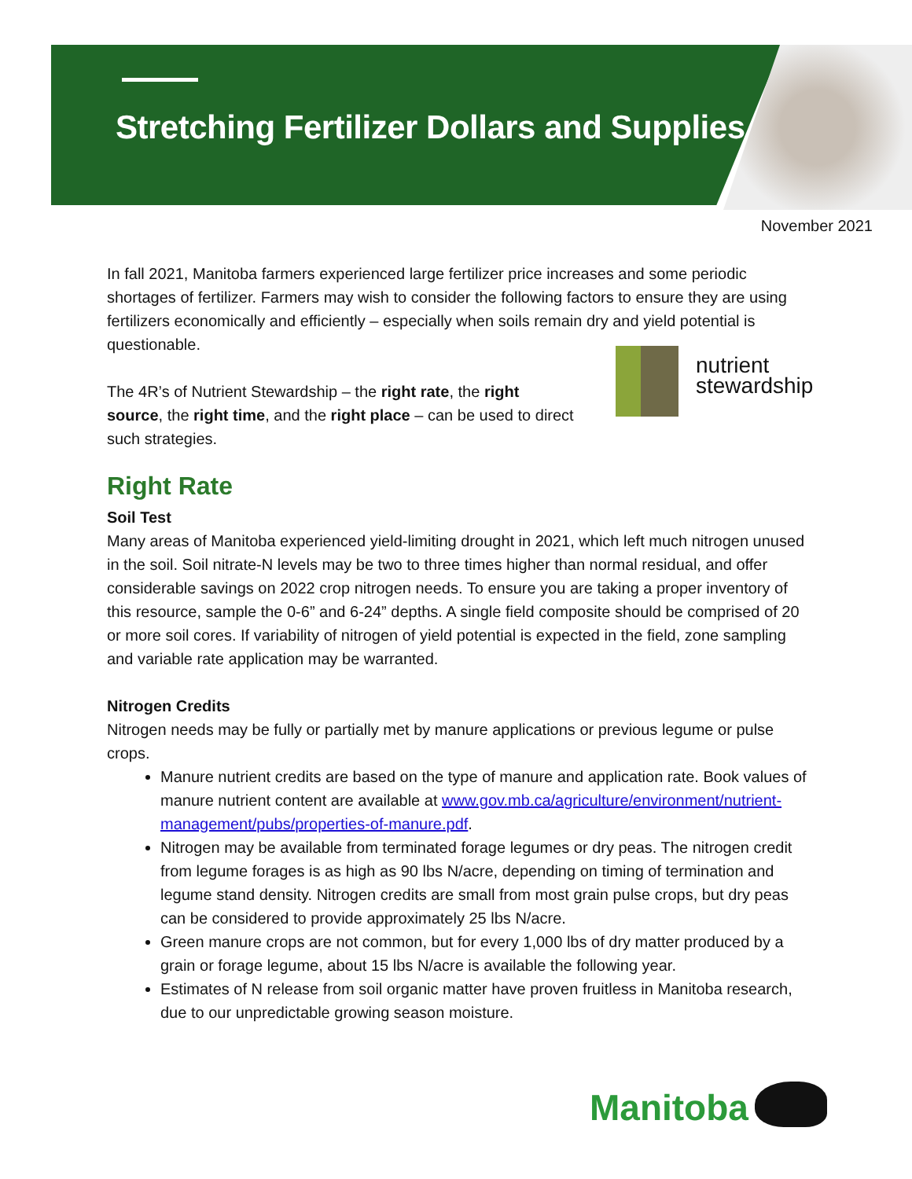Stretching Fertilizer Dollars and Supplies
November 2021
nutrient
stewardship
In fall 2021, Manitoba farmers experienced large fertilizer price increases and some periodic shortages of fertilizer. Farmers may wish to consider the following factors to ensure they are using fertilizers economically and efficiently – especially when soils remain dry and yield potential is questionable.
The 4R’s of Nutrient Stewardship – the right rate, the right source, the right time, and the right place – can be used to direct such strategies.
Right Rate
Soil Test
Many areas of Manitoba experienced yield-limiting drought in 2021, which left much nitrogen unused in the soil. Soil nitrate-N levels may be two to three times higher than normal residual, and offer considerable savings on 2022 crop nitrogen needs. To ensure you are taking a proper inventory of this resource, sample the 0-6” and 6-24” depths. A single field composite should be comprised of 20 or more soil cores. If variability of nitrogen of yield potential is expected in the field, zone sampling and variable rate application may be warranted.
Nitrogen Credits
Nitrogen needs may be fully or partially met by manure applications or previous legume or pulse crops.
Manure nutrient credits are based on the type of manure and application rate. Book values of manure nutrient content are available at www.gov.mb.ca/agriculture/environment/nutrient-management/pubs/properties-of-manure.pdf.
Nitrogen may be available from terminated forage legumes or dry peas. The nitrogen credit from legume forages is as high as 90 lbs N/acre, depending on timing of termination and legume stand density. Nitrogen credits are small from most grain pulse crops, but dry peas can be considered to provide approximately 25 lbs N/acre.
Green manure crops are not common, but for every 1,000 lbs of dry matter produced by a grain or forage legume, about 15 lbs N/acre is available the following year.
Estimates of N release from soil organic matter have proven fruitless in Manitoba research, due to our unpredictable growing season moisture.
Manitoba